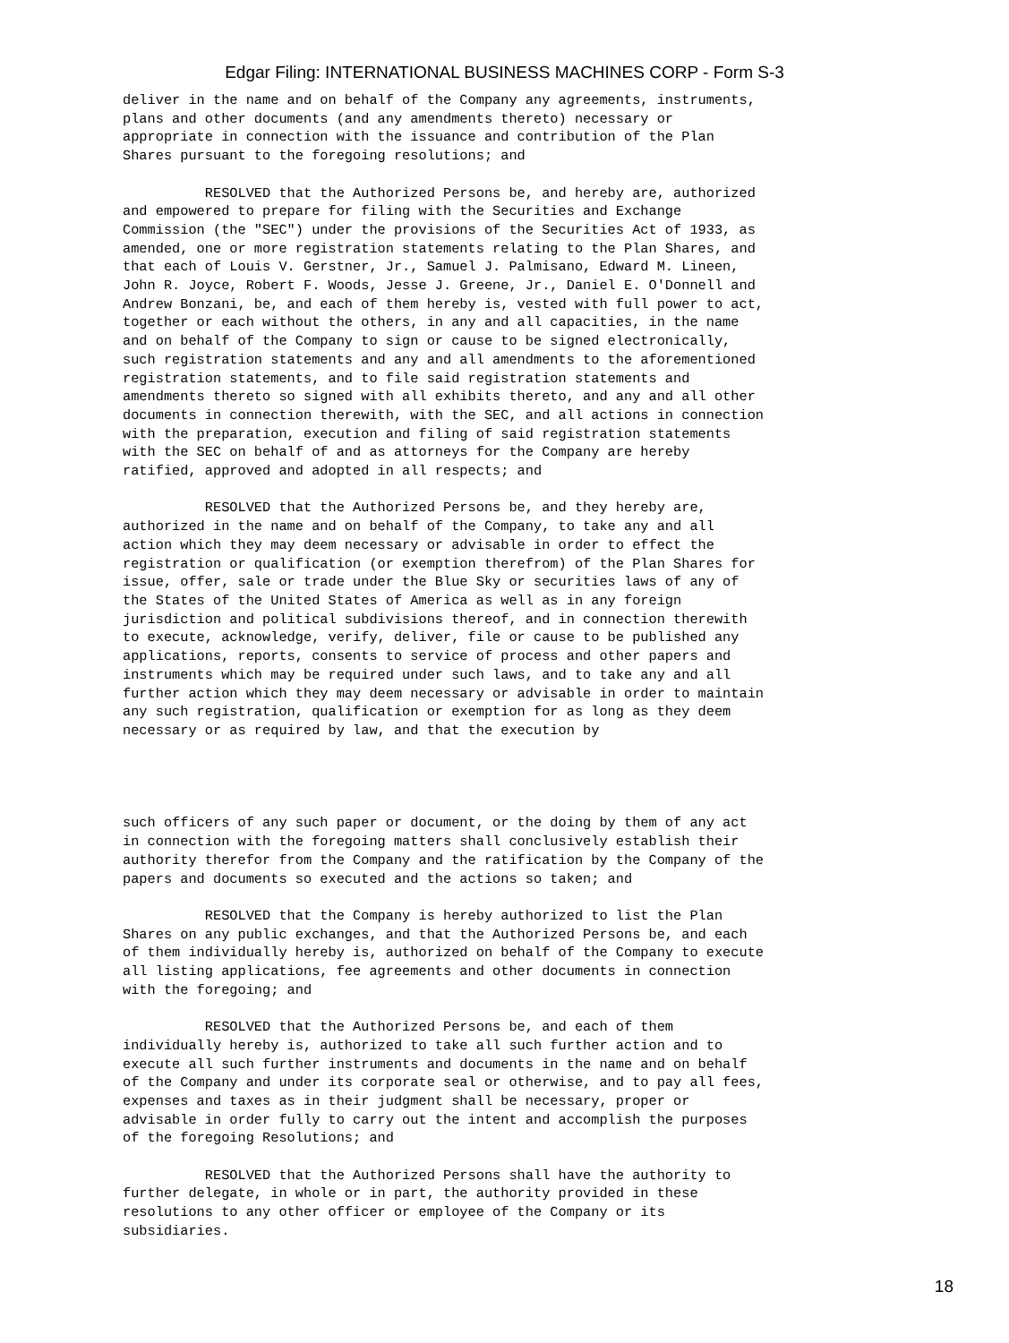Edgar Filing: INTERNATIONAL BUSINESS MACHINES CORP - Form S-3
deliver in the name and on behalf of the Company any agreements, instruments,
plans and other documents (and any amendments thereto) necessary or
appropriate in connection with the issuance and contribution of the Plan
Shares pursuant to the foregoing resolutions; and

          RESOLVED that the Authorized Persons be, and hereby are, authorized
and empowered to prepare for filing with the Securities and Exchange
Commission (the "SEC") under the provisions of the Securities Act of 1933, as
amended, one or more registration statements relating to the Plan Shares, and
that each of Louis V. Gerstner, Jr., Samuel J. Palmisano, Edward M. Lineen,
John R. Joyce, Robert F. Woods, Jesse J. Greene, Jr., Daniel E. O'Donnell and
Andrew Bonzani, be, and each of them hereby is, vested with full power to act,
together or each without the others, in any and all capacities, in the name
and on behalf of the Company to sign or cause to be signed electronically,
such registration statements and any and all amendments to the aforementioned
registration statements, and to file said registration statements and
amendments thereto so signed with all exhibits thereto, and any and all other
documents in connection therewith, with the SEC, and all actions in connection
with the preparation, execution and filing of said registration statements
with the SEC on behalf of and as attorneys for the Company are hereby
ratified, approved and adopted in all respects; and

          RESOLVED that the Authorized Persons be, and they hereby are,
authorized in the name and on behalf of the Company, to take any and all
action which they may deem necessary or advisable in order to effect the
registration or qualification (or exemption therefrom) of the Plan Shares for
issue, offer, sale or trade under the Blue Sky or securities laws of any of
the States of the United States of America as well as in any foreign
jurisdiction and political subdivisions thereof, and in connection therewith
to execute, acknowledge, verify, deliver, file or cause to be published any
applications, reports, consents to service of process and other papers and
instruments which may be required under such laws, and to take any and all
further action which they may deem necessary or advisable in order to maintain
any such registration, qualification or exemption for as long as they deem
necessary or as required by law, and that the execution by




such officers of any such paper or document, or the doing by them of any act
in connection with the foregoing matters shall conclusively establish their
authority therefor from the Company and the ratification by the Company of the
papers and documents so executed and the actions so taken; and

          RESOLVED that the Company is hereby authorized to list the Plan
Shares on any public exchanges, and that the Authorized Persons be, and each
of them individually hereby is, authorized on behalf of the Company to execute
all listing applications, fee agreements and other documents in connection
with the foregoing; and

          RESOLVED that the Authorized Persons be, and each of them
individually hereby is, authorized to take all such further action and to
execute all such further instruments and documents in the name and on behalf
of the Company and under its corporate seal or otherwise, and to pay all fees,
expenses and taxes as in their judgment shall be necessary, proper or
advisable in order fully to carry out the intent and accomplish the purposes
of the foregoing Resolutions; and

          RESOLVED that the Authorized Persons shall have the authority to
further delegate, in whole or in part, the authority provided in these
resolutions to any other officer or employee of the Company or its
subsidiaries.
18